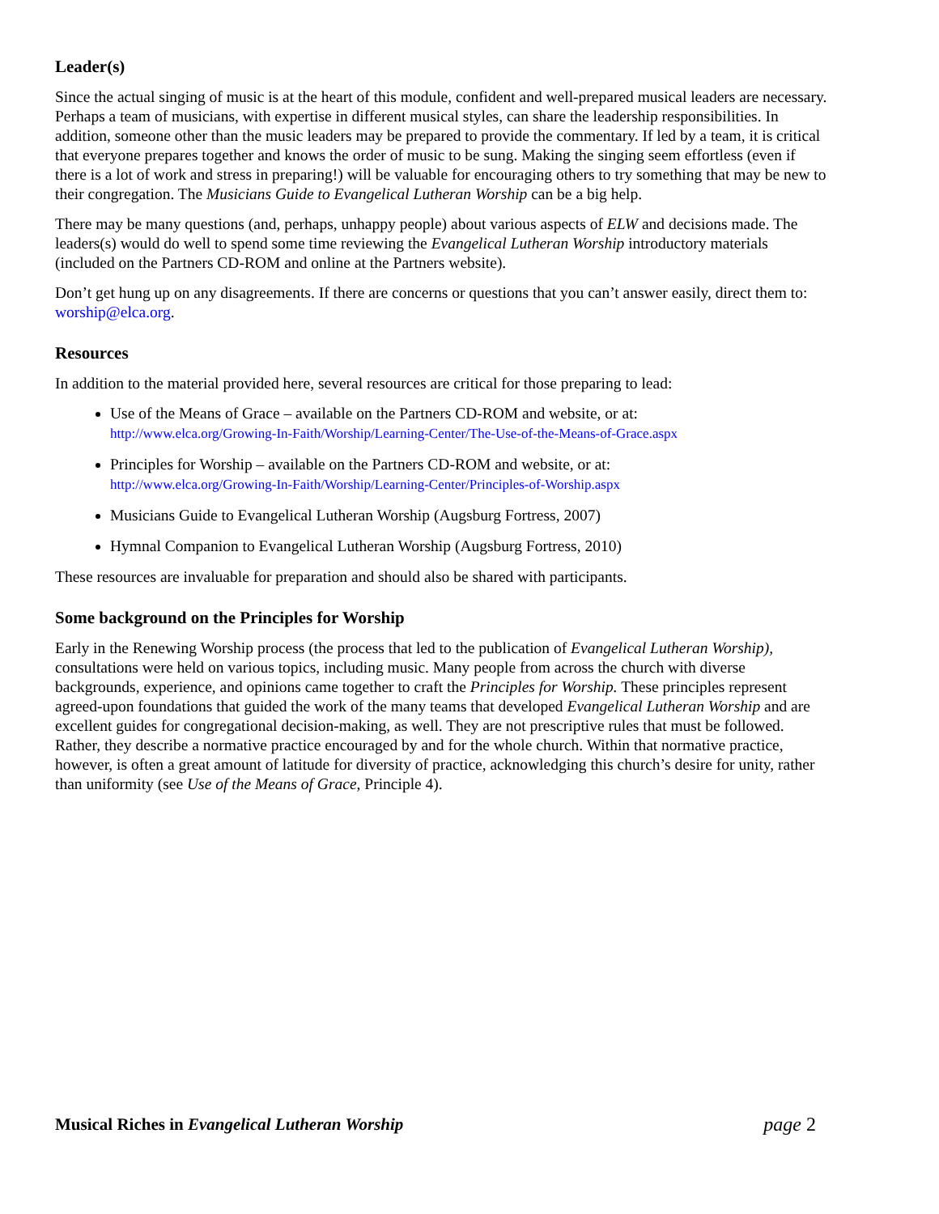Leader(s)
Since the actual singing of music is at the heart of this module, confident and well-prepared musical leaders are necessary. Perhaps a team of musicians, with expertise in different musical styles, can share the leadership responsibilities. In addition, someone other than the music leaders may be prepared to provide the commentary. If led by a team, it is critical that everyone prepares together and knows the order of music to be sung. Making the singing seem effortless (even if there is a lot of work and stress in preparing!) will be valuable for encouraging others to try something that may be new to their congregation. The Musicians Guide to Evangelical Lutheran Worship can be a big help.
There may be many questions (and, perhaps, unhappy people) about various aspects of ELW and decisions made. The leaders(s) would do well to spend some time reviewing the Evangelical Lutheran Worship introductory materials (included on the Partners CD-ROM and online at the Partners website).
Don’t get hung up on any disagreements. If there are concerns or questions that you can’t answer easily, direct them to: worship@elca.org.
Resources
In addition to the material provided here, several resources are critical for those preparing to lead:
Use of the Means of Grace – available on the Partners CD-ROM and website, or at:
http://www.elca.org/Growing-In-Faith/Worship/Learning-Center/The-Use-of-the-Means-of-Grace.aspx
Principles for Worship – available on the Partners CD-ROM and website, or at:
http://www.elca.org/Growing-In-Faith/Worship/Learning-Center/Principles-of-Worship.aspx
Musicians Guide to Evangelical Lutheran Worship (Augsburg Fortress, 2007)
Hymnal Companion to Evangelical Lutheran Worship (Augsburg Fortress, 2010)
These resources are invaluable for preparation and should also be shared with participants.
Some background on the Principles for Worship
Early in the Renewing Worship process (the process that led to the publication of Evangelical Lutheran Worship), consultations were held on various topics, including music. Many people from across the church with diverse backgrounds, experience, and opinions came together to craft the Principles for Worship. These principles represent agreed-upon foundations that guided the work of the many teams that developed Evangelical Lutheran Worship and are excellent guides for congregational decision-making, as well. They are not prescriptive rules that must be followed. Rather, they describe a normative practice encouraged by and for the whole church. Within that normative practice, however, is often a great amount of latitude for diversity of practice, acknowledging this church’s desire for unity, rather than uniformity (see Use of the Means of Grace, Principle 4).
Musical Riches in Evangelical Lutheran Worship page 2